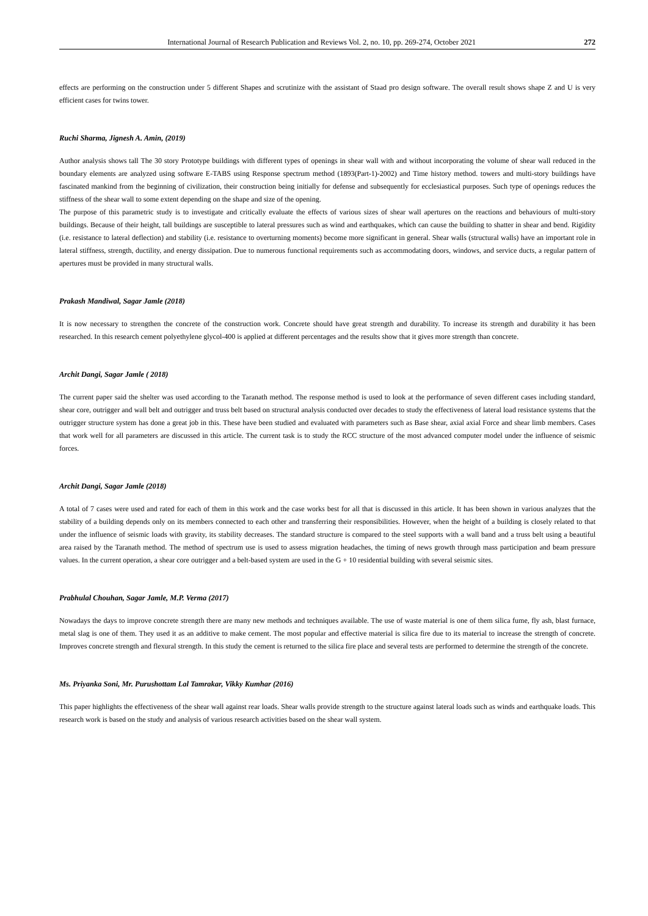International Journal of Research Publication and Reviews Vol. 2, no. 10, pp. 269-274, October 2021 272
effects are performing on the construction under 5 different Shapes and scrutinize with the assistant of Staad pro design software. The overall result shows shape Z and U is very efficient cases for twins tower.
Ruchi Sharma, Jignesh A. Amin, (2019)
Author analysis shows tall The 30 story Prototype buildings with different types of openings in shear wall with and without incorporating the volume of shear wall reduced in the boundary elements are analyzed using software E-TABS using Response spectrum method (1893(Part-1)-2002) and Time history method. towers and multi-story buildings have fascinated mankind from the beginning of civilization, their construction being initially for defense and subsequently for ecclesiastical purposes. Such type of openings reduces the stiffness of the shear wall to some extent depending on the shape and size of the opening.
The purpose of this parametric study is to investigate and critically evaluate the effects of various sizes of shear wall apertures on the reactions and behaviours of multi-story buildings. Because of their height, tall buildings are susceptible to lateral pressures such as wind and earthquakes, which can cause the building to shatter in shear and bend. Rigidity (i.e. resistance to lateral deflection) and stability (i.e. resistance to overturning moments) become more significant in general. Shear walls (structural walls) have an important role in lateral stiffness, strength, ductility, and energy dissipation. Due to numerous functional requirements such as accommodating doors, windows, and service ducts, a regular pattern of apertures must be provided in many structural walls.
Prakash Mandiwal, Sagar Jamle (2018)
It is now necessary to strengthen the concrete of the construction work. Concrete should have great strength and durability. To increase its strength and durability it has been researched. In this research cement polyethylene glycol-400 is applied at different percentages and the results show that it gives more strength than concrete.
Archit Dangi, Sagar Jamle ( 2018)
The current paper said the shelter was used according to the Taranath method. The response method is used to look at the performance of seven different cases including standard, shear core, outrigger and wall belt and outrigger and truss belt based on structural analysis conducted over decades to study the effectiveness of lateral load resistance systems that the outrigger structure system has done a great job in this. These have been studied and evaluated with parameters such as Base shear, axial axial Force and shear limb members. Cases that work well for all parameters are discussed in this article. The current task is to study the RCC structure of the most advanced computer model under the influence of seismic forces.
Archit Dangi, Sagar Jamle (2018)
A total of 7 cases were used and rated for each of them in this work and the case works best for all that is discussed in this article. It has been shown in various analyzes that the stability of a building depends only on its members connected to each other and transferring their responsibilities. However, when the height of a building is closely related to that under the influence of seismic loads with gravity, its stability decreases. The standard structure is compared to the steel supports with a wall band and a truss belt using a beautiful area raised by the Taranath method. The method of spectrum use is used to assess migration headaches, the timing of news growth through mass participation and beam pressure values. In the current operation, a shear core outrigger and a belt-based system are used in the G + 10 residential building with several seismic sites.
Prabhulal Chouhan, Sagar Jamle, M.P. Verma (2017)
Nowadays the days to improve concrete strength there are many new methods and techniques available. The use of waste material is one of them silica fume, fly ash, blast furnace, metal slag is one of them. They used it as an additive to make cement. The most popular and effective material is silica fire due to its material to increase the strength of concrete. Improves concrete strength and flexural strength. In this study the cement is returned to the silica fire place and several tests are performed to determine the strength of the concrete.
Ms. Priyanka Soni, Mr. Purushottam Lal Tamrakar, Vikky Kumhar (2016)
This paper highlights the effectiveness of the shear wall against rear loads. Shear walls provide strength to the structure against lateral loads such as winds and earthquake loads. This research work is based on the study and analysis of various research activities based on the shear wall system.